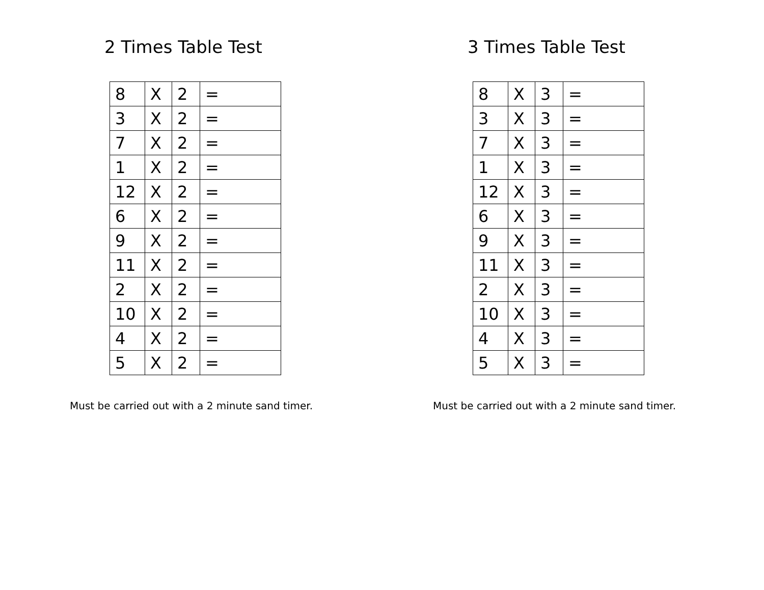2 Times Table Test
| 8 | X | 2 | = |
| 3 | X | 2 | = |
| 7 | X | 2 | = |
| 1 | X | 2 | = |
| 12 | X | 2 | = |
| 6 | X | 2 | = |
| 9 | X | 2 | = |
| 11 | X | 2 | = |
| 2 | X | 2 | = |
| 10 | X | 2 | = |
| 4 | X | 2 | = |
| 5 | X | 2 | = |
Must be carried out with a 2 minute sand timer.
3 Times Table Test
| 8 | X | 3 | = |
| 3 | X | 3 | = |
| 7 | X | 3 | = |
| 1 | X | 3 | = |
| 12 | X | 3 | = |
| 6 | X | 3 | = |
| 9 | X | 3 | = |
| 11 | X | 3 | = |
| 2 | X | 3 | = |
| 10 | X | 3 | = |
| 4 | X | 3 | = |
| 5 | X | 3 | = |
Must be carried out with a 2 minute sand timer.